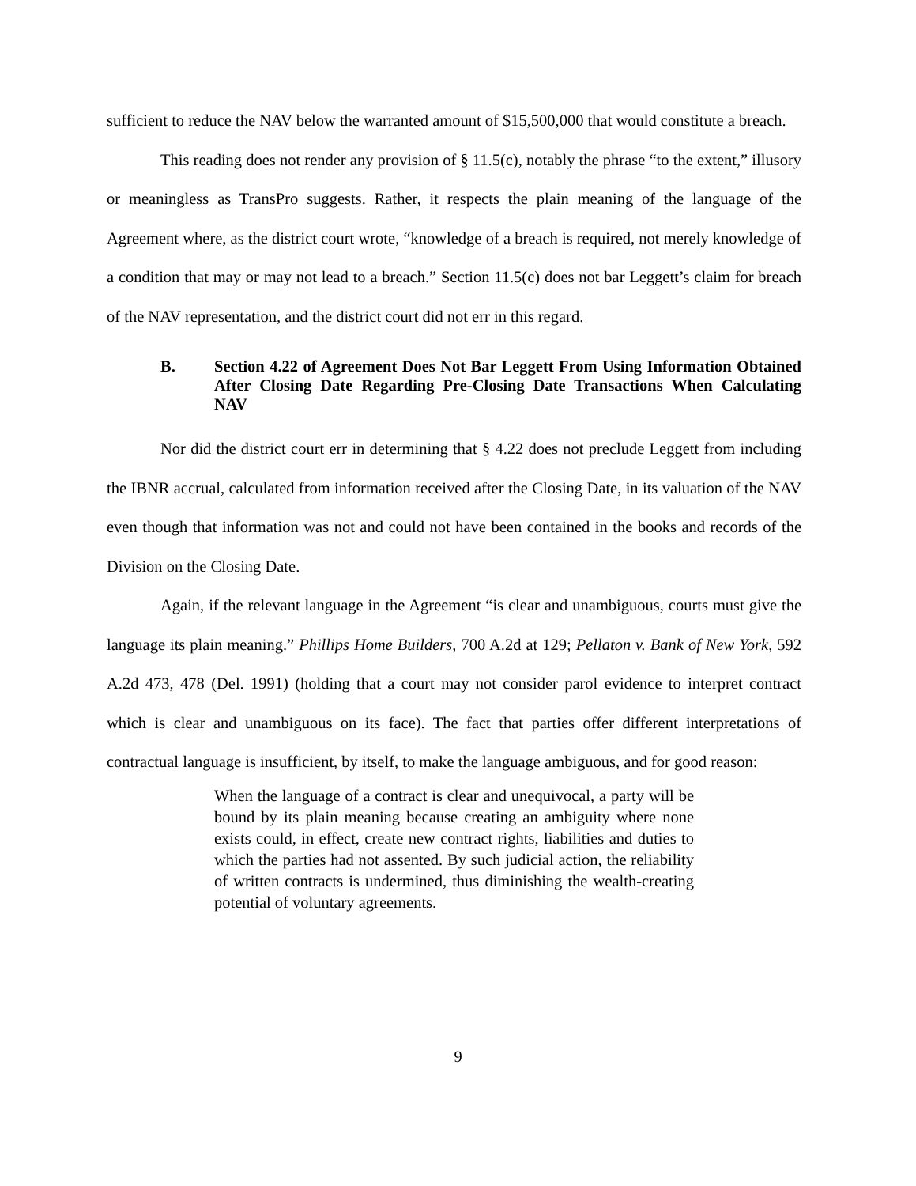sufficient to reduce the NAV below the warranted amount of $15,500,000 that would constitute a breach.
This reading does not render any provision of § 11.5(c), notably the phrase “to the extent,” illusory or meaningless as TransPro suggests. Rather, it respects the plain meaning of the language of the Agreement where, as the district court wrote, “knowledge of a breach is required, not merely knowledge of a condition that may or may not lead to a breach.” Section 11.5(c) does not bar Leggett’s claim for breach of the NAV representation, and the district court did not err in this regard.
B. Section 4.22 of Agreement Does Not Bar Leggett From Using Information Obtained After Closing Date Regarding Pre-Closing Date Transactions When Calculating NAV
Nor did the district court err in determining that § 4.22 does not preclude Leggett from including the IBNR accrual, calculated from information received after the Closing Date, in its valuation of the NAV even though that information was not and could not have been contained in the books and records of the Division on the Closing Date.
Again, if the relevant language in the Agreement “is clear and unambiguous, courts must give the language its plain meaning.” Phillips Home Builders, 700 A.2d at 129; Pellaton v. Bank of New York, 592 A.2d 473, 478 (Del. 1991) (holding that a court may not consider parol evidence to interpret contract which is clear and unambiguous on its face). The fact that parties offer different interpretations of contractual language is insufficient, by itself, to make the language ambiguous, and for good reason:
When the language of a contract is clear and unequivocal, a party will be bound by its plain meaning because creating an ambiguity where none exists could, in effect, create new contract rights, liabilities and duties to which the parties had not assented. By such judicial action, the reliability of written contracts is undermined, thus diminishing the wealth-creating potential of voluntary agreements.
9